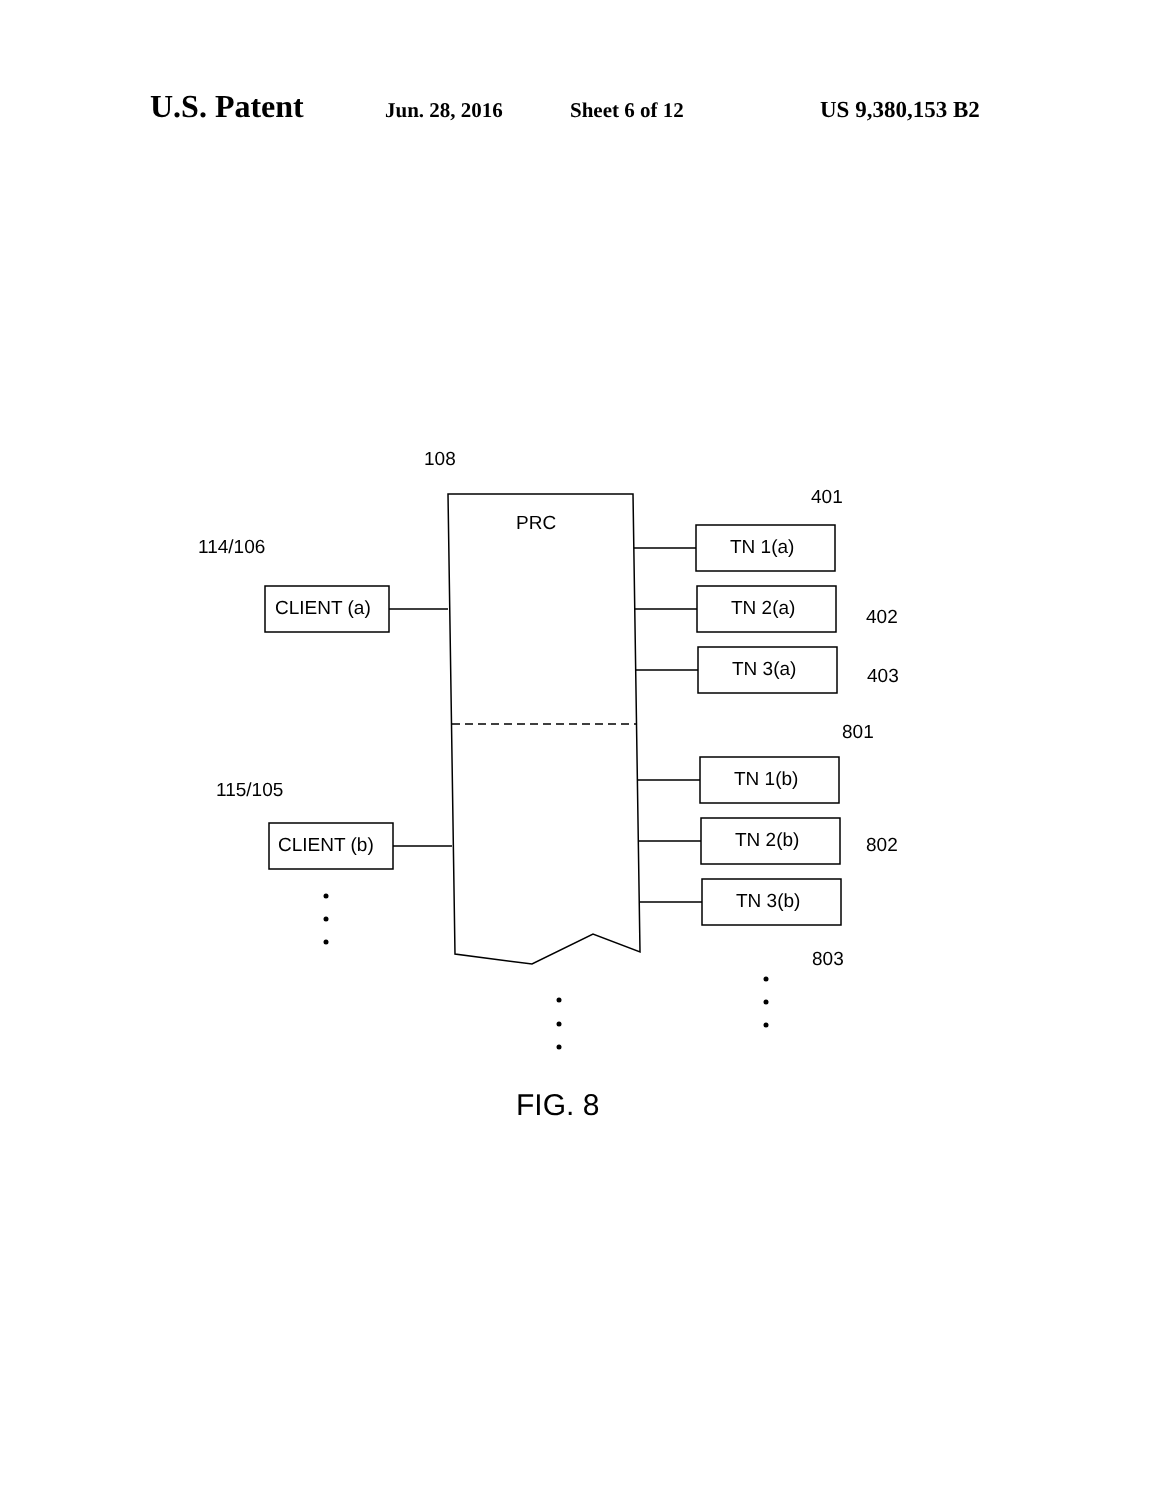U.S. Patent Jun. 28, 2016 Sheet 6 of 12 US 9,380,153 B2
108
PRC
114/106
CLIENT (a)
115/105
CLIENT (b)
401
TN 1(a)
TN 2(a) 402
TN 3(a) 403
801
TN 1(b)
TN 2(b) 802
TN 3(b)
803
FIG. 8